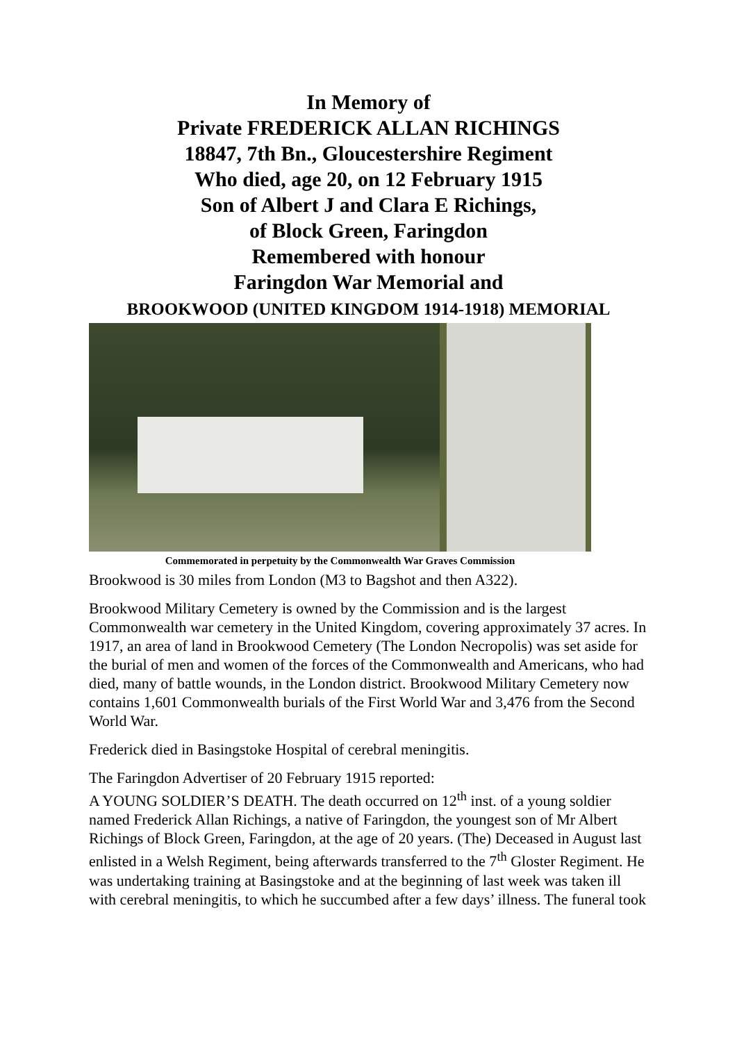In Memory of
Private FREDERICK ALLAN RICHINGS
18847, 7th Bn., Gloucestershire Regiment
Who died, age 20, on 12 February 1915
Son of Albert J and Clara E Richings,
of Block Green, Faringdon
Remembered with honour
Faringdon War Memorial and
BROOKWOOD (UNITED KINGDOM 1914-1918) MEMORIAL
Commemorated in perpetuity by the Commonwealth War Graves Commission
Brookwood is 30 miles from London (M3 to Bagshot and then A322).
Brookwood Military Cemetery is owned by the Commission and is the largest Commonwealth war cemetery in the United Kingdom, covering approximately 37 acres. In 1917, an area of land in Brookwood Cemetery (The London Necropolis) was set aside for the burial of men and women of the forces of the Commonwealth and Americans, who had died, many of battle wounds, in the London district. Brookwood Military Cemetery now contains 1,601 Commonwealth burials of the First World War and 3,476 from the Second World War.
Frederick died in Basingstoke Hospital of cerebral meningitis.
The Faringdon Advertiser of 20 February 1915 reported:
A YOUNG SOLDIER’S DEATH. The death occurred on 12<sup>th</sup> inst. of a young soldier named Frederick Allan Richings, a native of Faringdon, the youngest son of Mr Albert Richings of Block Green, Faringdon, at the age of 20 years. (The) Deceased in August last enlisted in a Welsh Regiment, being afterwards transferred to the 7<sup>th</sup> Gloster Regiment. He was undertaking training at Basingstoke and at the beginning of last week was taken ill with cerebral meningitis, to which he succumbed after a few days’ illness. The funeral took